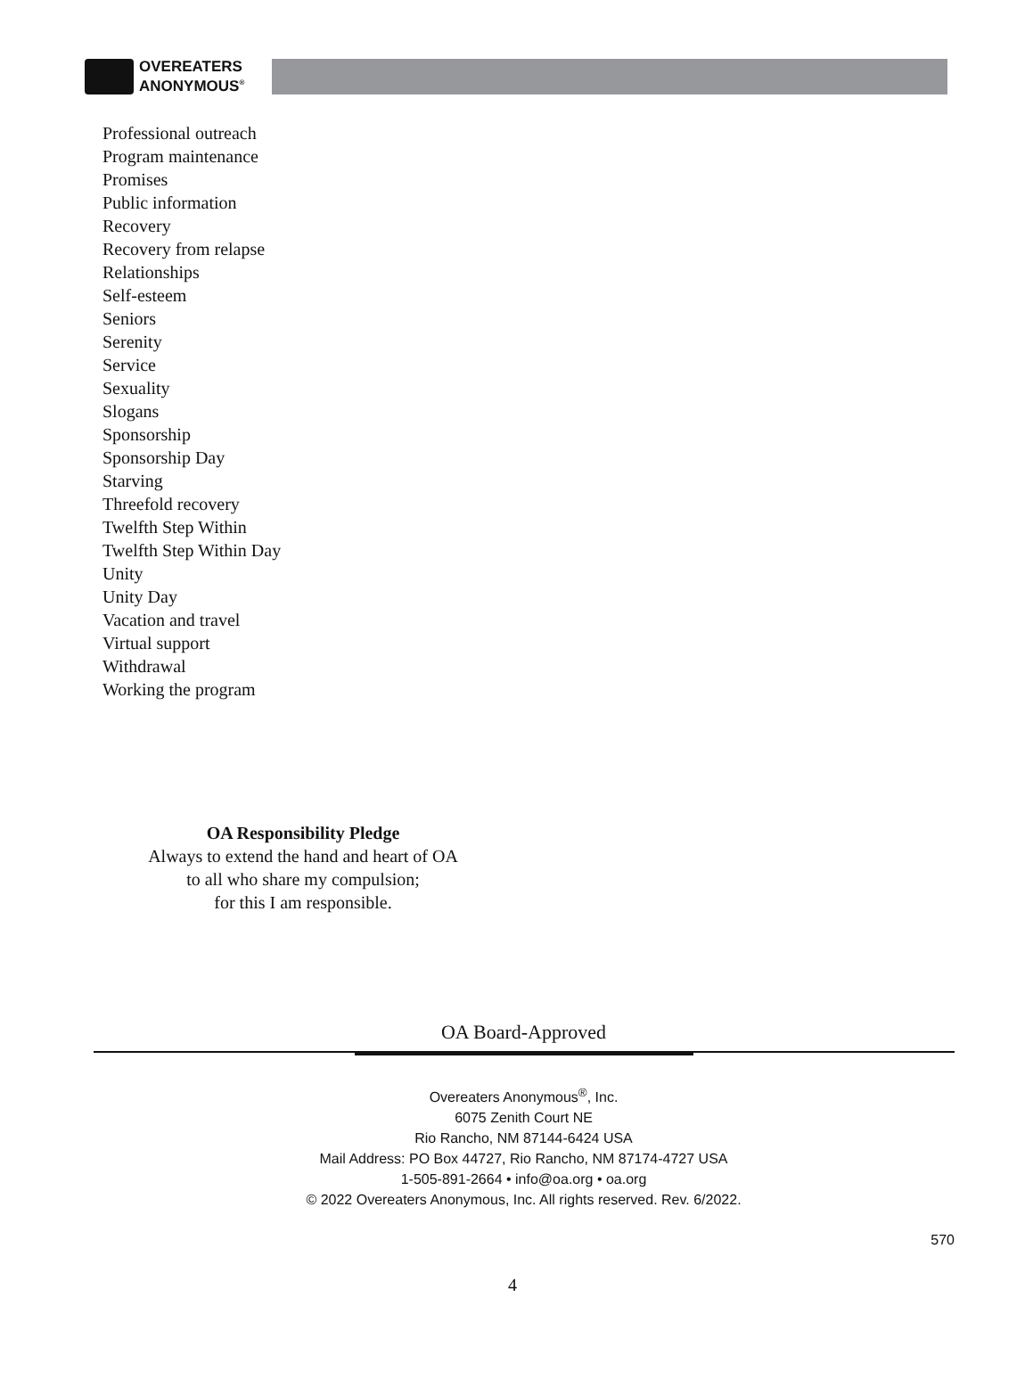OVEREATERS
ANONYMOUS<sup>®</sup>
Professional outreach
Program maintenance
Promises
Public information
Recovery
Recovery from relapse
Relationships
Self-esteem
Seniors
Serenity
Service
Sexuality
Slogans
Sponsorship
Sponsorship Day
Starving
Threefold recovery
Twelfth Step Within
Twelfth Step Within Day
Unity
Unity Day
Vacation and travel
Virtual support
Withdrawal
Working the program
OA Responsibility Pledge
Always to extend the hand and heart of OA
to all who share my compulsion;
for this I am responsible.
OA Board-Approved
Overeaters Anonymous<sup>®</sup>, Inc.
6075 Zenith Court NE
Rio Rancho, NM 87144-6424 USA
Mail Address: PO Box 44727, Rio Rancho, NM 87174-4727 USA
1-505-891-2664 • info@oa.org • oa.org
© 2022 Overeaters Anonymous, Inc. All rights reserved. Rev. 6/2022.
570
4